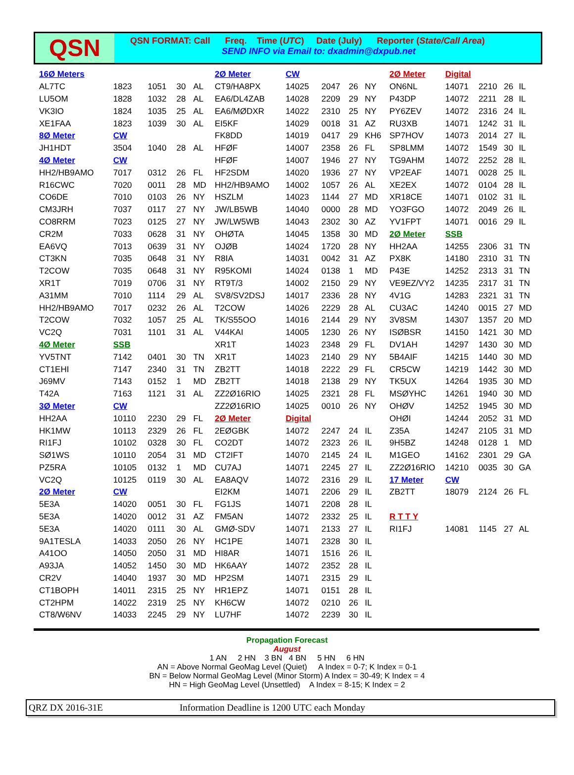QSN
QSN FORMAT: Call Freq. Time (UTC) Date (July) Reporter (State/Call Area)
SEND INFO via Email to: dxadmin@dxpub.net
| 16Ø Meters | | | | |
| AL7TC | 1823 | 1051 | 30 | AL |
| LU5OM | 1828 | 1032 | 28 | AL |
| VK3IO | 1824 | 1035 | 25 | AL |
| XE1FAA | 1823 | 1039 | 30 | AL |
| 8Ø Meter | CW | | | |
| JH1HDT | 3504 | 1040 | 28 | AL |
| 4Ø Meter | CW | | | |
| HH2/HB9AMO | 7017 | 0312 | 26 | FL |
| R16CWC | 7020 | 0011 | 28 | MD |
| CO6DE | 7010 | 0103 | 26 | NY |
| CM3JRH | 7037 | 0117 | 27 | NY |
| CO8RRM | 7023 | 0125 | 27 | NY |
| CR2M | 7033 | 0628 | 31 | NY |
| EA6VQ | 7013 | 0639 | 31 | NY |
| CT3KN | 7035 | 0648 | 31 | NY |
| T2COW | 7035 | 0648 | 31 | NY |
| XR1T | 7019 | 0706 | 31 | NY |
| A31MM | 7010 | 1114 | 29 | AL |
| HH2/HB9AMO | 7017 | 0232 | 26 | AL |
| T2COW | 7032 | 1057 | 25 | AL |
| VC2Q | 7031 | 1101 | 31 | AL |
| 4Ø Meter | SSB | | | |
| YV5TNT | 7142 | 0401 | 30 | TN |
| CT1EHI | 7147 | 2340 | 31 | TN |
| J69MV | 7143 | 0152 | 1 | MD |
| T42A | 7163 | 1121 | 31 | AL |
| 3Ø Meter | CW | | | |
| HH2AA | 10110 | 2230 | 29 | FL |
| HK1MW | 10113 | 2329 | 26 | FL |
| RI1FJ | 10102 | 0328 | 30 | FL |
| SØ1WS | 10110 | 2054 | 31 | MD |
| PZ5RA | 10105 | 0132 | 1 | MD |
| VC2Q | 10125 | 0119 | 30 | AL |
| 2Ø Meter | CW | | | |
| 5E3A | 14020 | 0051 | 30 | FL |
| 5E3A | 14020 | 0012 | 31 | AZ |
| 5E3A | 14020 | 0111 | 30 | AL |
| 9A1TESLA | 14033 | 2050 | 26 | NY |
| A41OO | 14050 | 2050 | 31 | MD |
| A93JA | 14052 | 1450 | 30 | MD |
| CR2V | 14040 | 1937 | 30 | MD |
| CT1BOPH | 14011 | 2315 | 25 | NY |
| CT2HPM | 14022 | 2319 | 25 | NY |
| CT8/W6NV | 14033 | 2245 | 29 | NY |
| 2Ø Meter | CW | | | |
| CT9/HA8PX | 14025 | 2047 | 26 | NY |
| EA6/DL4ZAB | 14028 | 2209 | 29 | NY |
| EA6/MØDXR | 14022 | 2310 | 25 | NY |
| EI5KF | 14029 | 0018 | 31 | AZ |
| FK8DD | 14019 | 0417 | 29 | KH6 |
| HFØF | 14007 | 2358 | 26 | FL |
| HFØF | 14007 | 1946 | 27 | NY |
| HF2SDM | 14020 | 1936 | 27 | NY |
| HH2/HB9AMO | 14002 | 1057 | 26 | AL |
| HSZLM | 14023 | 1144 | 27 | MD |
| JW/LB5WB | 14040 | 0000 | 28 | MD |
| JW/LW5WB | 14043 | 2302 | 30 | AZ |
| OHØTA | 14045 | 1358 | 30 | MD |
| OJØB | 14024 | 1720 | 28 | NY |
| R8IA | 14031 | 0042 | 31 | AZ |
| R95KOMI | 14024 | 0138 | 1 | MD |
| RT9T/3 | 14002 | 2150 | 29 | NY |
| SV8/SV2DSJ | 14017 | 2336 | 28 | NY |
| T2COW | 14026 | 2229 | 28 | AL |
| TK/S55OO | 14016 | 2144 | 29 | NY |
| V44KAI | 14005 | 1230 | 26 | NY |
| XR1T | 14023 | 2348 | 29 | FL |
| XR1T | 14023 | 2140 | 29 | NY |
| ZB2TT | 14018 | 2222 | 29 | FL |
| ZB2TT | 14018 | 2138 | 29 | NY |
| ZZ2Ø16RIO | 14025 | 2321 | 28 | FL |
| ZZ2Ø16RIO | 14025 | 0010 | 26 | NY |
| 2Ø Meter | Digital | | | |
| 2EØGBK | 14072 | 2247 | 24 | IL |
| CO2DT | 14072 | 2323 | 26 | IL |
| CT2IFT | 14070 | 2145 | 24 | IL |
| CU7AJ | 14071 | 2245 | 27 | IL |
| EA8AQV | 14072 | 2316 | 29 | IL |
| EI2KM | 14071 | 2206 | 29 | IL |
| FG1JS | 14071 | 2208 | 28 | IL |
| FM5AN | 14072 | 2332 | 25 | IL |
| GMØ-SDV | 14071 | 2133 | 27 | IL |
| HC1PE | 14071 | 2328 | 30 | IL |
| HI8AR | 14071 | 1516 | 26 | IL |
| HK6AAY | 14072 | 2352 | 28 | IL |
| HP2SM | 14071 | 2315 | 29 | IL |
| HR1EPZ | 14071 | 0151 | 28 | IL |
| KH6CW | 14072 | 0210 | 26 | IL |
| LU7HF | 14072 | 2239 | 30 | IL |
| 2Ø Meter | Digital | | | |
| ON6NL | 14071 | 2210 | 26 | IL |
| P43DP | 14072 | 2211 | 28 | IL |
| PY6ZEV | 14072 | 2316 | 24 | IL |
| RU3XB | 14071 | 1242 | 31 | IL |
| SP7HOV | 14073 | 2014 | 27 | IL |
| SP8LMM | 14072 | 1549 | 30 | IL |
| TG9AHM | 14072 | 2252 | 28 | IL |
| VP2EAF | 14071 | 0028 | 25 | IL |
| XE2EX | 14072 | 0104 | 28 | IL |
| XR18CE | 14071 | 0102 | 31 | IL |
| YO3FGO | 14072 | 2049 | 26 | IL |
| YV1FPT | 14071 | 0016 | 29 | IL |
| 2Ø Meter | SSB | | | |
| HH2AA | 14255 | 2306 | 31 | TN |
| PX8K | 14180 | 2310 | 31 | TN |
| P43E | 14252 | 2313 | 31 | TN |
| VE9EZ/VY2 | 14235 | 2317 | 31 | TN |
| 4V1G | 14283 | 2321 | 31 | TN |
| CU3AC | 14240 | 0015 | 27 | MD |
| 3V8SM | 14307 | 1357 | 20 | MD |
| ISØBSR | 14150 | 1421 | 30 | MD |
| DV1AH | 14297 | 1430 | 30 | MD |
| 5B4AIF | 14215 | 1440 | 30 | MD |
| CR5CW | 14219 | 1442 | 30 | MD |
| TK5UX | 14264 | 1935 | 30 | MD |
| MSØYHC | 14261 | 1940 | 30 | MD |
| OHØV | 14252 | 1945 | 30 | MD |
| OHØI | 14244 | 2052 | 31 | MD |
| Z35A | 14247 | 2105 | 31 | MD |
| 9H5BZ | 14248 | 0128 | 1 | MD |
| M1GEO | 14162 | 2301 | 29 | GA |
| ZZ2Ø16RIO | 14210 | 0035 | 30 | GA |
| 17 Meter | CW | | | |
| ZB2TT | 18079 | 2124 | 26 | FL |
| R T T Y | | | | |
| RI1FJ | 14081 | 1145 | 27 | AL |
Propagation Forecast
August
1 AN 2 HN 3 BN 4 BN 5 HN 6 HN
AN = Above Normal GeoMag Level (Quiet) A Index = 0-7; K Index = 0-1
BN = Below Normal GeoMag Level (Minor Storm) A Index = 30-49; K Index = 4
HN = High GeoMag Level (Unsettled) A Index = 8-15; K Index = 2
QRZ DX 2016-31E Information Deadline is 1200 UTC each Monday